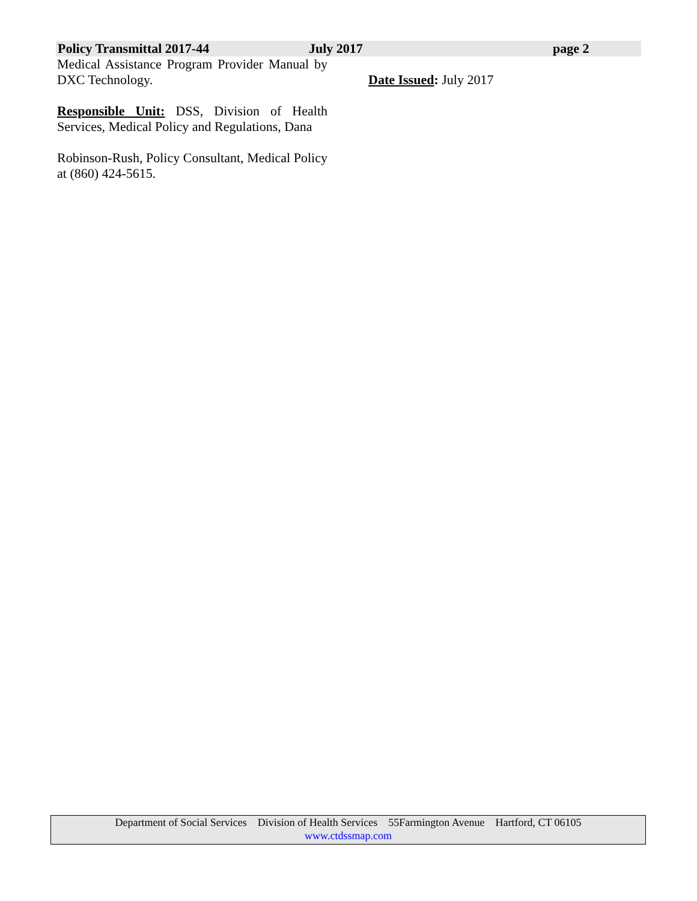Policy Transmittal 2017-44 July 2017 page 2
Medical Assistance Program Provider Manual by DXC Technology.
Responsible Unit: DSS, Division of Health Services, Medical Policy and Regulations, Dana
Robinson-Rush, Policy Consultant, Medical Policy at (860) 424-5615.
Date Issued: July 2017
Department of Social Services Division of Health Services 55Farmington Avenue Hartford, CT 06105
www.ctdssmap.com